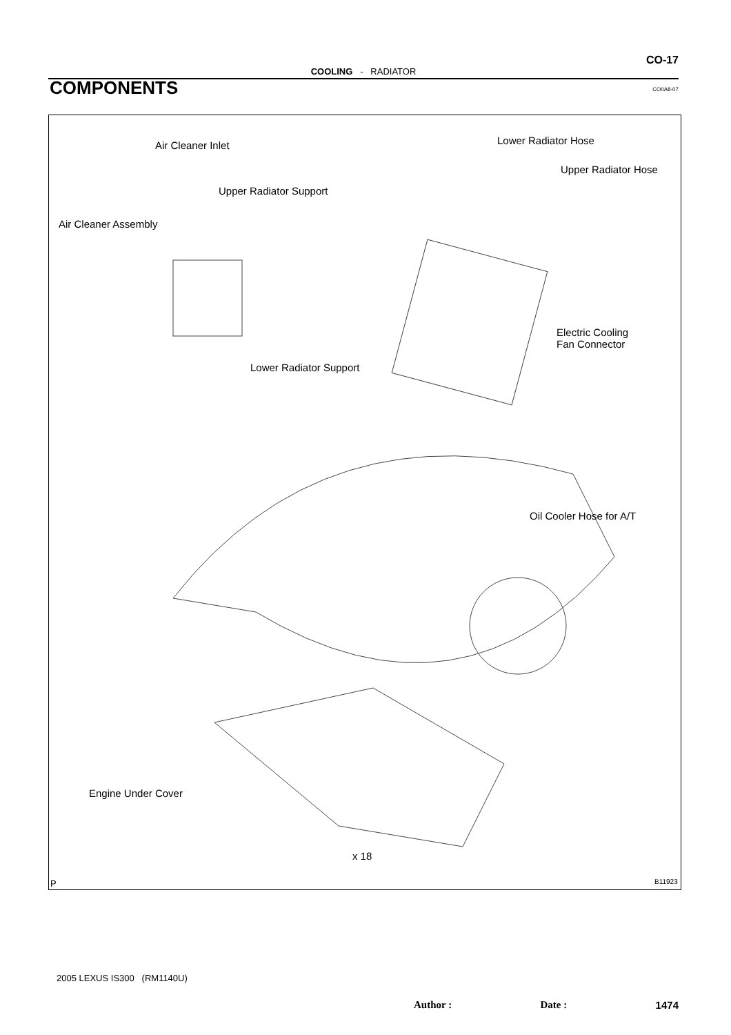CO-17
COOLING - RADIATOR
CO0A8-07
COMPONENTS
Air Cleaner Inlet Lower Radiator Hose
Upper Radiator Hose
Upper Radiator Support
Air Cleaner Assembly
Electric Cooling
Fan Connector
Lower Radiator Support
Oil Cooler Hose for A/T
Engine Under Cover
x 18
P B11923
2005 LEXUS IS300 (RM1140U)
Author : Date : 1474